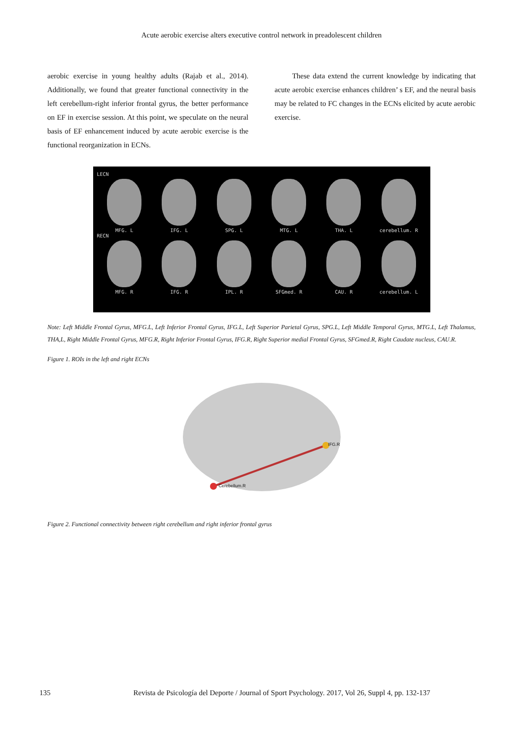Acute aerobic exercise alters executive control network in preadolescent children
aerobic exercise in young healthy adults (Rajab et al., 2014). Additionally, we found that greater functional connectivity in the left cerebellum-right inferior frontal gyrus, the better performance on EF in exercise session. At this point, we speculate on the neural basis of EF enhancement induced by acute aerobic exercise is the functional reorganization in ECNs.
These data extend the current knowledge by indicating that acute aerobic exercise enhances children’ s EF, and the neural basis may be related to FC changes in the ECNs elicited by acute aerobic exercise.
LECN
MFG. L IFG. L SPG. L MTG. L THA. L cerebellum. R
RECN
MFG. R IFG. R IPL. R SFGmed. R CAU. R cerebellum. L
Note: Left Middle Frontal Gyrus, MFG.L, Left Inferior Frontal Gyrus, IFG.L, Left Superior Parietal Gyrus, SPG.L, Left Middle Temporal Gyrus, MTG.L, Left Thalamus, THA,L, Right Middle Frontal Gyrus, MFG.R, Right Inferior Frontal Gyrus, IFG.R, Right Superior medial Frontal Gyrus, SFGmed.R, Right Caudate nucleus, CAU.R.
Figure 1. ROIs in the left and right ECNs
IFG.R
Cerebellum.R
Figure 2. Functional connectivity between right cerebellum and right inferior frontal gyrus
135 Revista de Psicología del Deporte / Journal of Sport Psychology. 2017, Vol 26, Suppl 4, pp. 132-137